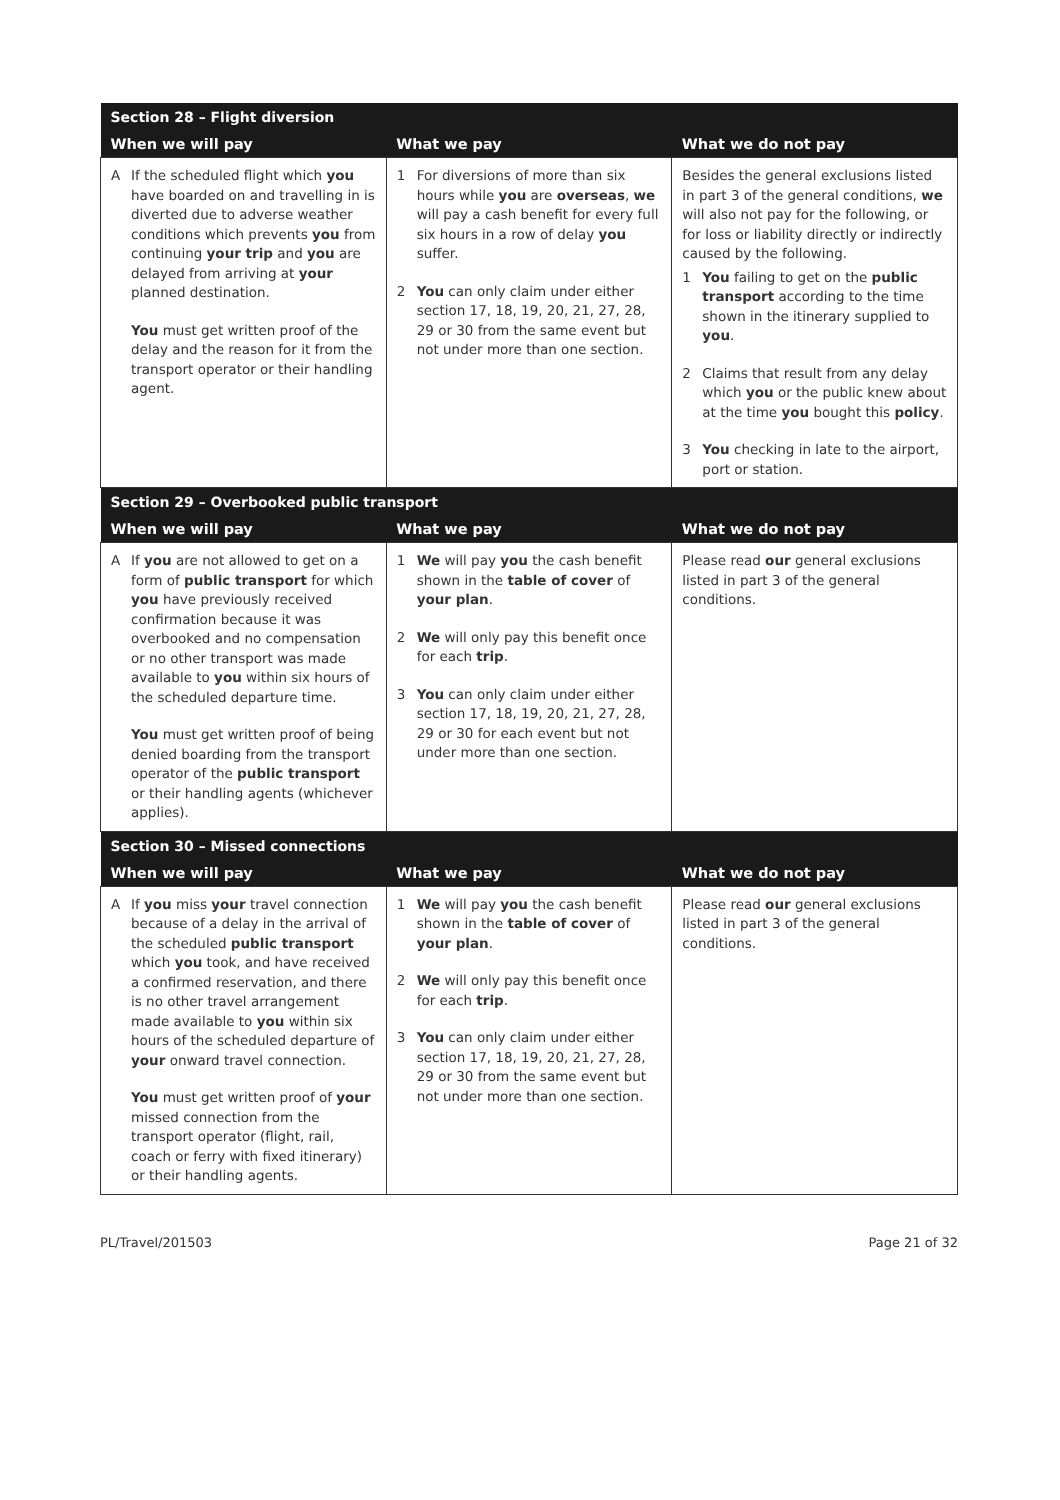| Section 28 – Flight diversion | | |
| --- | --- | --- |
| When we will pay | What we pay | What we do not pay |
| A If the scheduled flight which you have boarded on and travelling in is diverted due to adverse weather conditions which prevents you from continuing your trip and you are delayed from arriving at your planned destination. You must get written proof of the delay and the reason for it from the transport operator or their handling agent. | 1 For diversions of more than six hours while you are overseas , we will pay a cash benefit for every full six hours in a row of delay you suffer. 2 You can only claim under either section 17, 18, 19, 20, 21, 27, 28, 29 or 30 from the same event but not under more than one section. | Besides the general exclusions listed in part 3 of the general conditions, we will also not pay for the following, or for loss or liability directly or indirectly caused by the following. 1 You failing to get on the public transport according to the time shown in the itinerary supplied to you . 2 Claims that result from any delay which you or the public knew about at the time you bought this policy . 3 You checking in late to the airport, port or station. |
| Section 29 – Overbooked public transport | | |
| When we will pay | What we pay | What we do not pay |
| A If you are not allowed to get on a form of public transport for which you have previously received confirmation because it was overbooked and no compensation or no other transport was made available to you within six hours of the scheduled departure time. You must get written proof of being denied boarding from the transport operator of the public transport or their handling agents (whichever applies). | 1 We will pay you the cash benefit shown in the table of cover of your plan . 2 We will only pay this benefit once for each trip . 3 You can only claim under either section 17, 18, 19, 20, 21, 27, 28, 29 or 30 for each event but not under more than one section. | Please read our general exclusions listed in part 3 of the general conditions. |
| Section 30 – Missed connections | | |
| When we will pay | What we pay | What we do not pay |
| A If you miss your travel connection because of a delay in the arrival of the scheduled public transport which you took, and have received a confirmed reservation, and there is no other travel arrangement made available to you within six hours of the scheduled departure of your onward travel connection. You must get written proof of your missed connection from the transport operator (flight, rail, coach or ferry with fixed itinerary) or their handling agents. | 1 We will pay you the cash benefit shown in the table of cover of your plan . 2 We will only pay this benefit once for each trip . 3 You can only claim under either section 17, 18, 19, 20, 21, 27, 28, 29 or 30 from the same event but not under more than one section. | Please read our general exclusions listed in part 3 of the general conditions. |
PL/Travel/201503 Page 21 of 32